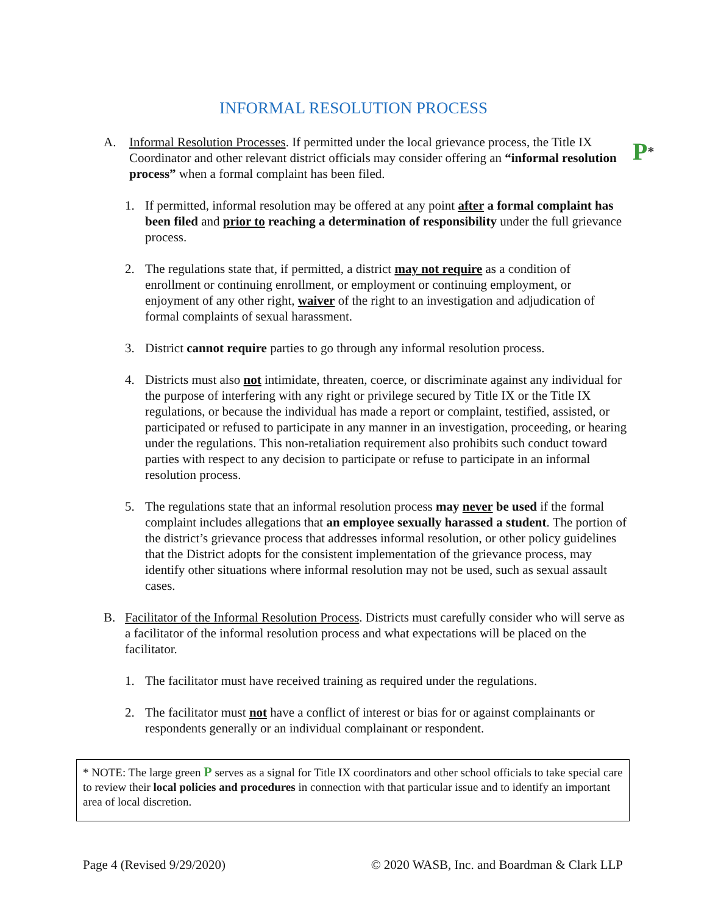INFORMAL RESOLUTION PROCESS
P*
A. Informal Resolution Processes. If permitted under the local grievance process, the Title IX Coordinator and other relevant district officials may consider offering an “informal resolution process” when a formal complaint has been filed.
1. If permitted, informal resolution may be offered at any point after a formal complaint has been filed and prior to reaching a determination of responsibility under the full grievance process.
2. The regulations state that, if permitted, a district may not require as a condition of enrollment or continuing enrollment, or employment or continuing employment, or enjoyment of any other right, waiver of the right to an investigation and adjudication of formal complaints of sexual harassment.
3. District cannot require parties to go through any informal resolution process.
4. Districts must also not intimidate, threaten, coerce, or discriminate against any individual for the purpose of interfering with any right or privilege secured by Title IX or the Title IX regulations, or because the individual has made a report or complaint, testified, assisted, or participated or refused to participate in any manner in an investigation, proceeding, or hearing under the regulations. This non-retaliation requirement also prohibits such conduct toward parties with respect to any decision to participate or refuse to participate in an informal resolution process.
5. The regulations state that an informal resolution process may never be used if the formal complaint includes allegations that an employee sexually harassed a student. The portion of the district’s grievance process that addresses informal resolution, or other policy guidelines that the District adopts for the consistent implementation of the grievance process, may identify other situations where informal resolution may not be used, such as sexual assault cases.
B. Facilitator of the Informal Resolution Process. Districts must carefully consider who will serve as a facilitator of the informal resolution process and what expectations will be placed on the facilitator.
1. The facilitator must have received training as required under the regulations.
2. The facilitator must not have a conflict of interest or bias for or against complainants or respondents generally or an individual complainant or respondent.
* NOTE: The large green P serves as a signal for Title IX coordinators and other school officials to take special care to review their local policies and procedures in connection with that particular issue and to identify an important area of local discretion.
Page 4 (Revised 9/29/2020) © 2020 WASB, Inc. and Boardman & Clark LLP